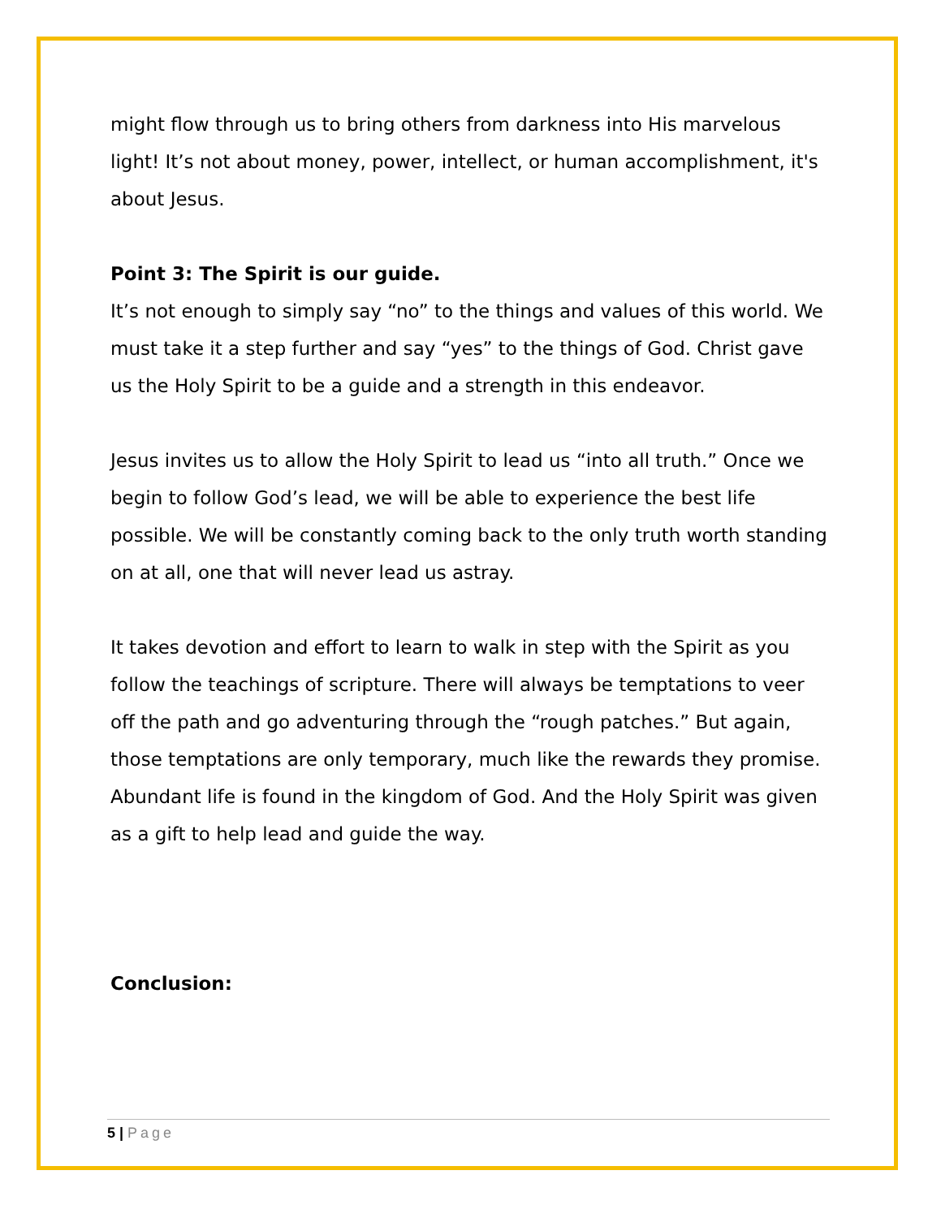might flow through us to bring others from darkness into His marvelous light! It’s not about money, power, intellect, or human accomplishment, it's about Jesus.
Point 3: The Spirit is our guide.
It’s not enough to simply say “no” to the things and values of this world. We must take it a step further and say “yes” to the things of God. Christ gave us the Holy Spirit to be a guide and a strength in this endeavor.
Jesus invites us to allow the Holy Spirit to lead us “into all truth.” Once we begin to follow God’s lead, we will be able to experience the best life possible. We will be constantly coming back to the only truth worth standing on at all, one that will never lead us astray.
It takes devotion and effort to learn to walk in step with the Spirit as you follow the teachings of scripture. There will always be temptations to veer off the path and go adventuring through the “rough patches.” But again, those temptations are only temporary, much like the rewards they promise. Abundant life is found in the kingdom of God. And the Holy Spirit was given as a gift to help lead and guide the way.
Conclusion:
5 | Page